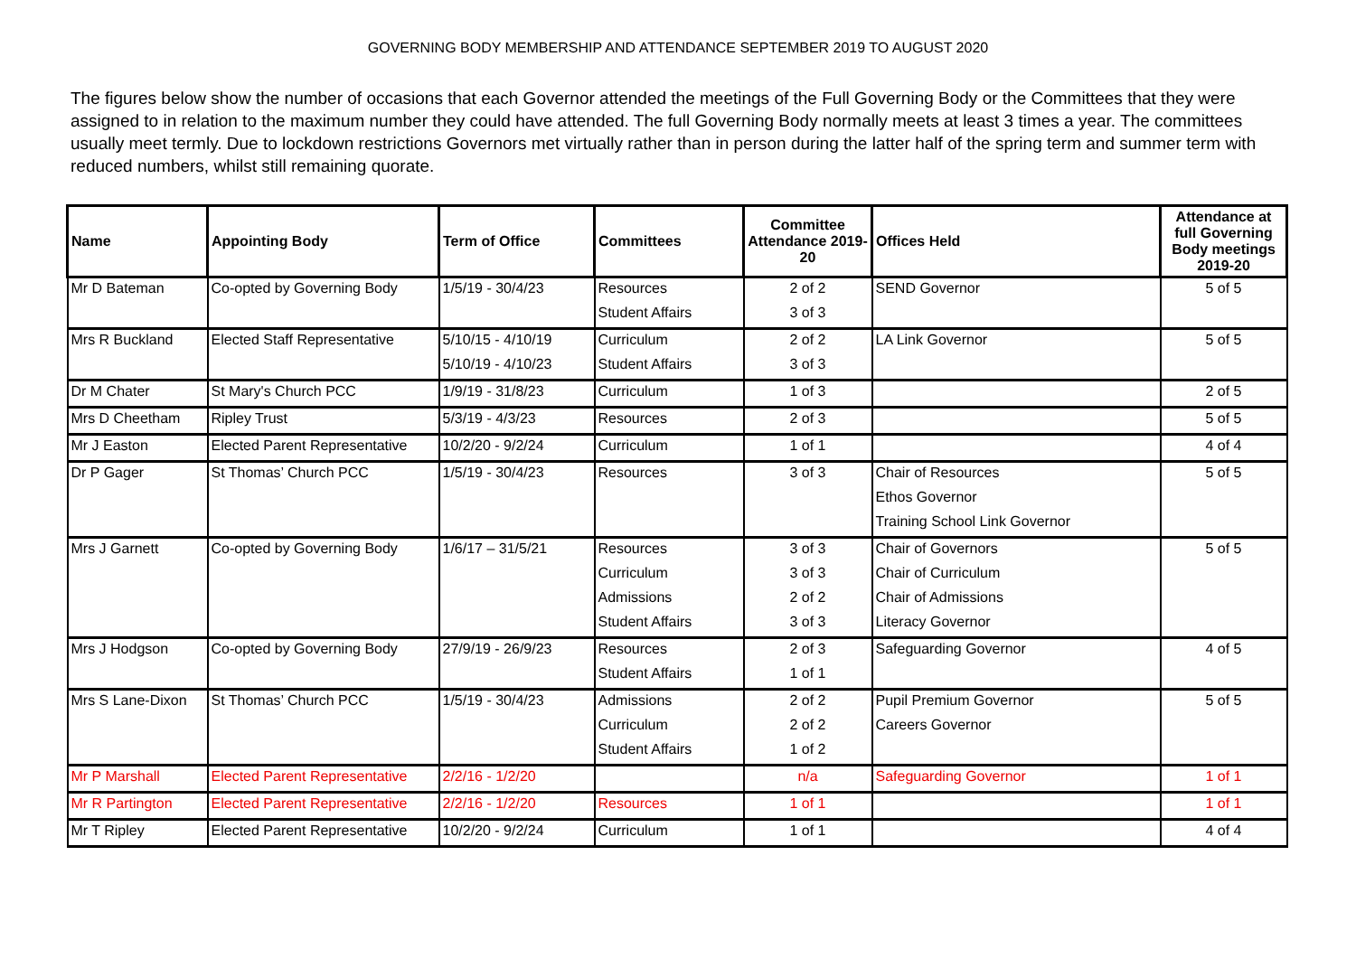GOVERNING BODY MEMBERSHIP AND ATTENDANCE SEPTEMBER 2019 TO AUGUST 2020
The figures below show the number of occasions that each Governor attended the meetings of the Full Governing Body or the Committees that they were assigned to in relation to the maximum number they could have attended. The full Governing Body normally meets at least 3 times a year. The committees usually meet termly. Due to lockdown restrictions Governors met virtually rather than in person during the latter half of the spring term and summer term with reduced numbers, whilst still remaining quorate.
| Name | Appointing Body | Term of Office | Committees | Committee Attendance 2019-20 | Offices Held | Attendance at full Governing Body meetings 2019-20 |
| --- | --- | --- | --- | --- | --- | --- |
| Mr D Bateman | Co-opted by Governing Body | 1/5/19 - 30/4/23 | Resources | 2 of 2 | SEND Governor | 5 of 5 |
| | | | Student Affairs | 3 of 3 | | |
| Mrs R Buckland | Elected Staff Representative | 5/10/15 - 4/10/19 | Curriculum | 2 of 2 | LA Link Governor | 5 of 5 |
| | | 5/10/19 - 4/10/23 | Student Affairs | 3 of 3 | | |
| Dr M Chater | St Mary's Church PCC | 1/9/19 - 31/8/23 | Curriculum | 1 of 3 | | 2 of 5 |
| Mrs D Cheetham | Ripley Trust | 5/3/19 - 4/3/23 | Resources | 2 of 3 | | 5 of 5 |
| Mr J Easton | Elected Parent Representative | 10/2/20 - 9/2/24 | Curriculum | 1 of 1 | | 4 of 4 |
| Dr P Gager | St Thomas’ Church PCC | 1/5/19 - 30/4/23 | Resources | 3 of 3 | Chair of Resources | 5 of 5 |
| | | | | | Ethos Governor | |
| | | | | | Training School Link Governor | |
| Mrs J Garnett | Co-opted by Governing Body | 1/6/17 – 31/5/21 | Resources | 3 of 3 | Chair of Governors | 5 of 5 |
| | | | Curriculum | 3 of 3 | Chair of Curriculum | |
| | | | Admissions | 2 of 2 | Chair of Admissions | |
| | | | Student Affairs | 3 of 3 | Literacy Governor | |
| Mrs J Hodgson | Co-opted by Governing Body | 27/9/19 - 26/9/23 | Resources | 2 of 3 | Safeguarding Governor | 4 of 5 |
| | | | Student Affairs | 1 of 1 | | |
| Mrs S Lane-Dixon | St Thomas’ Church PCC | 1/5/19 - 30/4/23 | Admissions | 2 of 2 | Pupil Premium Governor | 5 of 5 |
| | | | Curriculum | 2 of 2 | Careers Governor | |
| | | | Student Affairs | 1 of 2 | | |
| Mr P Marshall | Elected Parent Representative | 2/2/16 - 1/2/20 | | n/a | Safeguarding Governor | 1 of 1 |
| Mr R Partington | Elected Parent Representative | 2/2/16 - 1/2/20 | Resources | 1 of 1 | | 1 of 1 |
| Mr T Ripley | Elected Parent Representative | 10/2/20 - 9/2/24 | Curriculum | 1 of 1 | | 4 of 4 |